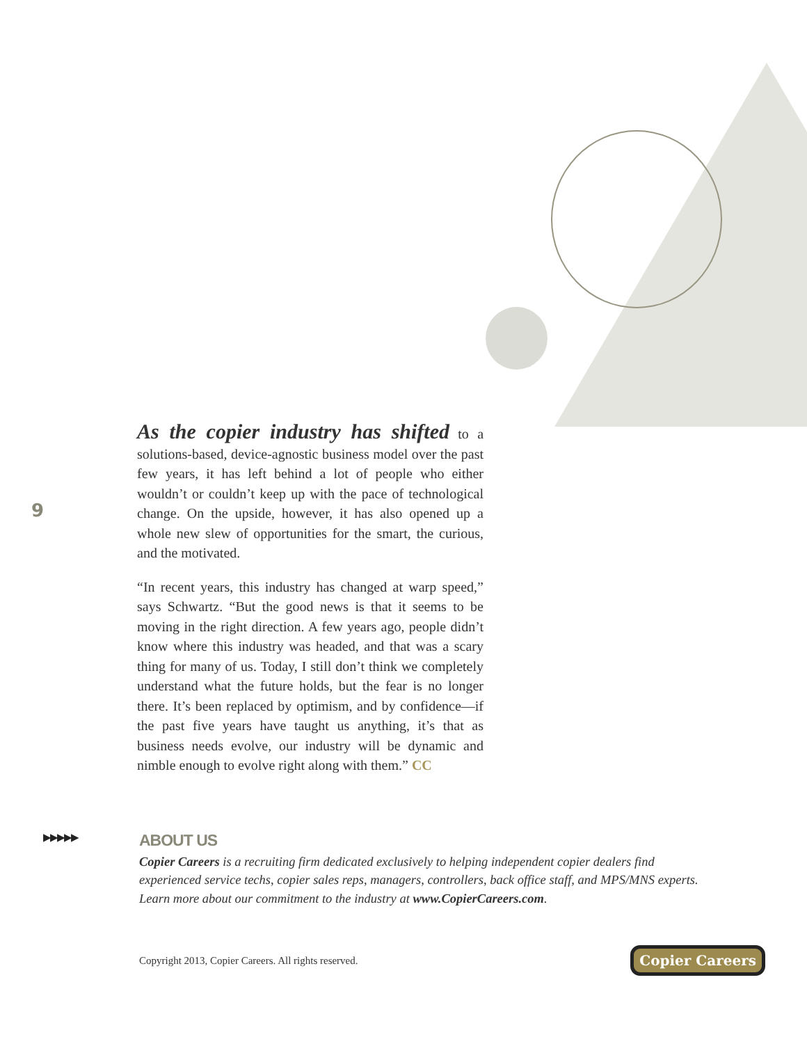9
As the copier industry has shifted to a solutions-based, device-agnostic business model over the past few years, it has left behind a lot of people who either wouldn’t or couldn’t keep up with the pace of technological change. On the upside, however, it has also opened up a whole new slew of opportunities for the smart, the curious, and the motivated.
“In recent years, this industry has changed at warp speed,” says Schwartz. “But the good news is that it seems to be moving in the right direction. A few years ago, people didn’t know where this industry was head­ed, and that was a scary thing for many of us. Today, I still don’t think we completely understand what the future holds, but the fear is no longer there. It’s been replaced by optimism, and by confidence—if the past five years have taught us anything, it’s that as business needs evolve, our industry will be dynamic and nimble enough to evolve right along with them.” CC
▶▶▶▶▶
ABOUT US
Copier Careers is a recruiting firm dedicated exclusively to helping independent copier dealers find experienced service techs, copier sales reps, managers, controllers, back office staff, and MPS/MNS experts. Learn more about our commitment to the industry at www.CopierCareers.com.
Copyright 2013, Copier Careers. All rights reserved. Copier Careers